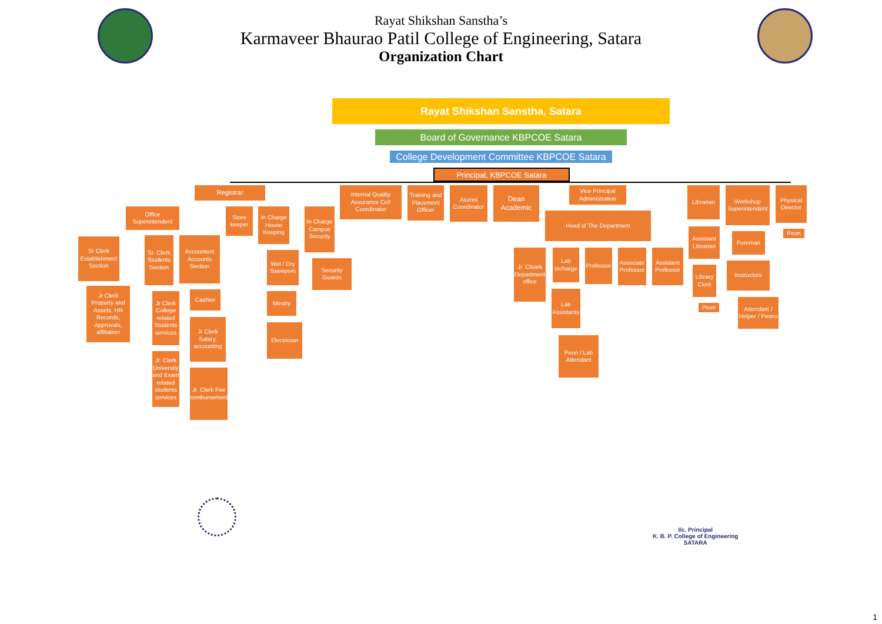Rayat Shikshan Sanstha’s
Karmaveer Bhaurao Patil College of Engineering, Satara
Organization Chart
Rayat Shikshan Sanstha, Satara
Board of Governance KBPCOE Satara
College Development Committee KBPCOE Satara
Principal, KBPCOE Satara
Registrar
Internal Quality Assurance Cell Coordinator
Training and Placement Officer
Alumni Coordinator
Dean Academic
Vice Principal Administration
Head of The Department
Librarian
Workshop Superintendent
Physical Director
Office Superintendent
Store keeper
In Charge House Keeping
In Charge Campus Security
Sr Clerk Establishment Section
Sr. Clerk Students Section
Accountant Accounts Section
Jr Clerk Property and Assets, HR Records, Approvals, affiliation
Jr Clerk College related Students services
Jr. Clerk University and Exam related students services
Cashier
Jr Clerk Salary, accounting
Jr. Clerk Fee reimbursement
Wet / Dry Sweepers
Mestry
Electrician
Security Guards
Jr. Cleark Department office
Lab Incharge
Professor
Associate Professor
Assistant Professor
Lab Assistants
Peon / Lab Attendant
Assistant Librarian
Library Clerk
Peon
Foreman
Instructors
Attendant / Helper / Peons
Peon
I/c. Principal
K. B. P. College of Engineering
SATARA
1